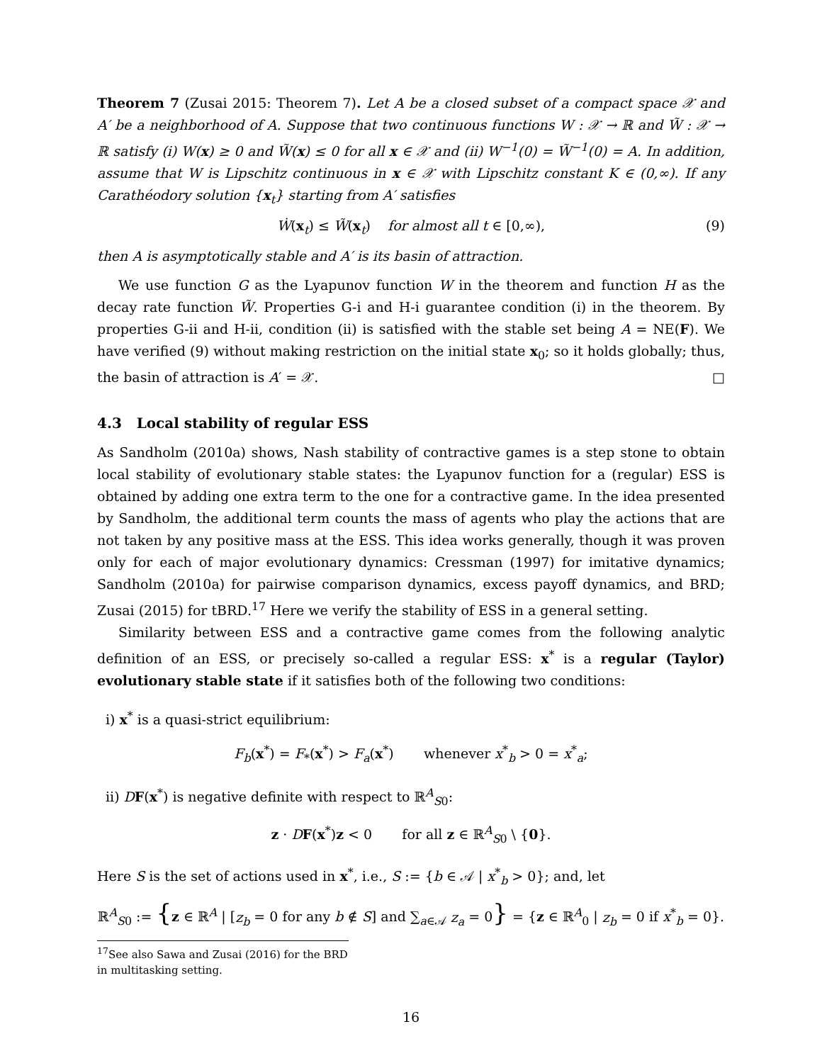Theorem 7 (Zusai 2015: Theorem 7). Let A be a closed subset of a compact space 𝒳 and A′ be a neighborhood of A. Suppose that two continuous functions W : 𝒳 → ℝ and W̃ : 𝒳 → ℝ satisfy (i) W(x) ≥ 0 and W̃(x) ≤ 0 for all x ∈ 𝒳 and (ii) W<sup>−1</sup>(0) = W̃<sup>−1</sup>(0) = A. In addition, assume that W is Lipschitz continuous in x ∈ 𝒳 with Lipschitz constant K ∈ (0,∞). If any Carathéodory solution {x<sub>t</sub>} starting from A′ satisfies
Ẇ(x<sub>t</sub>) ≤ W̃(x<sub>t</sub>) for almost all t ∈ [0,∞), (9)
then A is asymptotically stable and A′ is its basin of attraction.
We use function G as the Lyapunov function W in the theorem and function H as the decay rate function W̃. Properties G-i and H-i guarantee condition (i) in the theorem. By properties G-ii and H-ii, condition (ii) is satisfied with the stable set being A = NE(F). We have verified (9) without making restriction on the initial state x<sub>0</sub>; so it holds globally; thus, the basin of attraction is A′ = 𝒳. □
4.3 Local stability of regular ESS
As Sandholm (2010a) shows, Nash stability of contractive games is a step stone to obtain local stability of evolutionary stable states: the Lyapunov function for a (regular) ESS is obtained by adding one extra term to the one for a contractive game. In the idea presented by Sandholm, the additional term counts the mass of agents who play the actions that are not taken by any positive mass at the ESS. This idea works generally, though it was proven only for each of major evolutionary dynamics: Cressman (1997) for imitative dynamics; Sandholm (2010a) for pairwise comparison dynamics, excess payoff dynamics, and BRD; Zusai (2015) for tBRD.<sup>17</sup> Here we verify the stability of ESS in a general setting.
Similarity between ESS and a contractive game comes from the following analytic definition of an ESS, or precisely so-called a regular ESS: x<sup>*</sup> is a regular (Taylor) evolutionary stable state if it satisfies both of the following two conditions:
i) x<sup>*</sup> is a quasi-strict equilibrium:
F<sub>b</sub>(x<sup>*</sup>) = F<sub>*</sub>(x<sup>*</sup>) > F<sub>a</sub>(x<sup>*</sup>) whenever x<sup>*</sup><sub>b</sub> > 0 = x<sup>*</sup><sub>a</sub>;
ii) DF(x<sup>*</sup>) is negative definite with respect to ℝ<sup>A</sup><sub>S0</sub>:
z · DF(x<sup>*</sup>)z < 0 for all z ∈ ℝ<sup>A</sup><sub>S0</sub> \ {0}.
Here S is the set of actions used in x<sup>*</sup>, i.e., S := {b ∈ 𝒜 | x<sup>*</sup><sub>b</sub> > 0}; and, let
ℝ<sup>A</sup><sub>S0</sub> := {z ∈ ℝ<sup>A</sup> | [z<sub>b</sub> = 0 for any b ∉ S] and ∑<sub>a∈𝒜</sub> z<sub>a</sub> = 0} = {z ∈ ℝ<sup>A</sup><sub>0</sub> | z<sub>b</sub> = 0 if x<sup>*</sup><sub>b</sub> = 0}.
<sup>17</sup> See also Sawa and Zusai (2016) for the BRD in multitasking setting.
16